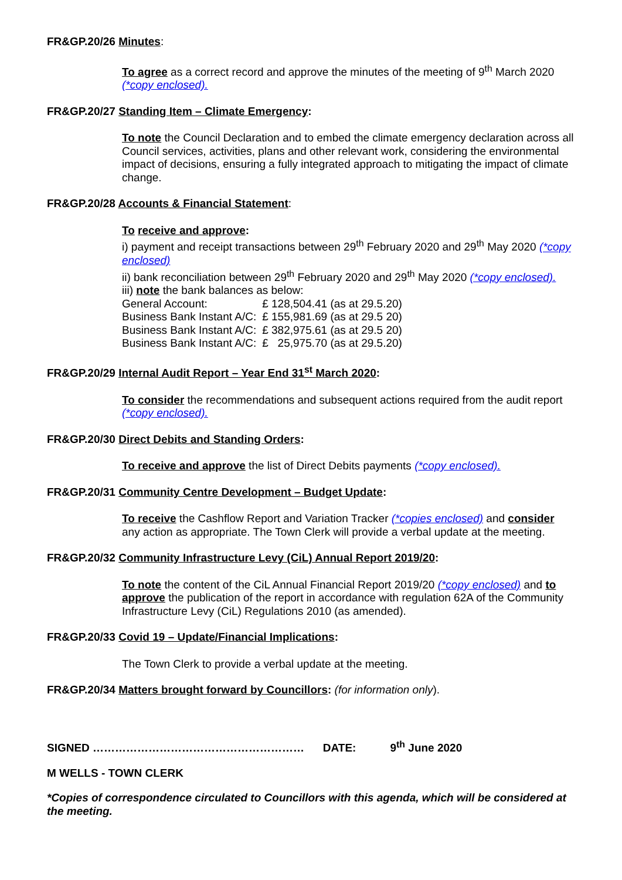FR&GP.20/26 Minutes:
To agree as a correct record and approve the minutes of the meeting of 9<sup>th</sup> March 2020 (*copy enclosed).
FR&GP.20/27 Standing Item – Climate Emergency:
To note the Council Declaration and to embed the climate emergency declaration across all Council services, activities, plans and other relevant work, considering the environmental impact of decisions, ensuring a fully integrated approach to mitigating the impact of climate change.
FR&GP.20/28 Accounts & Financial Statement:
To receive and approve:
i) payment and receipt transactions between 29<sup>th</sup> February 2020 and 29<sup>th</sup> May 2020 (*copy enclosed)
ii) bank reconciliation between 29<sup>th</sup> February 2020 and 29<sup>th</sup> May 2020 (*copy enclosed).
iii) note the bank balances as below:
| General Account: | £ 128,504.41 (as at 29.5.20) |
| Business Bank Instant A/C: | £ 155,981.69 (as at 29.5 20) |
| Business Bank Instant A/C: | £ 382,975.61 (as at 29.5 20) |
| Business Bank Instant A/C: | £ 25,975.70 (as at 29.5.20) |
FR&GP.20/29 Internal Audit Report – Year End 31<sup>st</sup> March 2020:
To consider the recommendations and subsequent actions required from the audit report (*copy enclosed).
FR&GP.20/30 Direct Debits and Standing Orders:
To receive and approve the list of Direct Debits payments (*copy enclosed).
FR&GP.20/31 Community Centre Development – Budget Update:
To receive the Cashflow Report and Variation Tracker (*copies enclosed) and consider any action as appropriate. The Town Clerk will provide a verbal update at the meeting.
FR&GP.20/32 Community Infrastructure Levy (CiL) Annual Report 2019/20:
To note the content of the CiL Annual Financial Report 2019/20 (*copy enclosed) and to approve the publication of the report in accordance with regulation 62A of the Community Infrastructure Levy (CiL) Regulations 2010 (as amended).
FR&GP.20/33 Covid 19 – Update/Financial Implications:
The Town Clerk to provide a verbal update at the meeting.
FR&GP.20/34 Matters brought forward by Councillors: (for information only).
SIGNED ………………………………………………… DATE: 9<sup>th</sup> June 2020
M WELLS - TOWN CLERK
*Copies of correspondence circulated to Councillors with this agenda, which will be considered at the meeting.